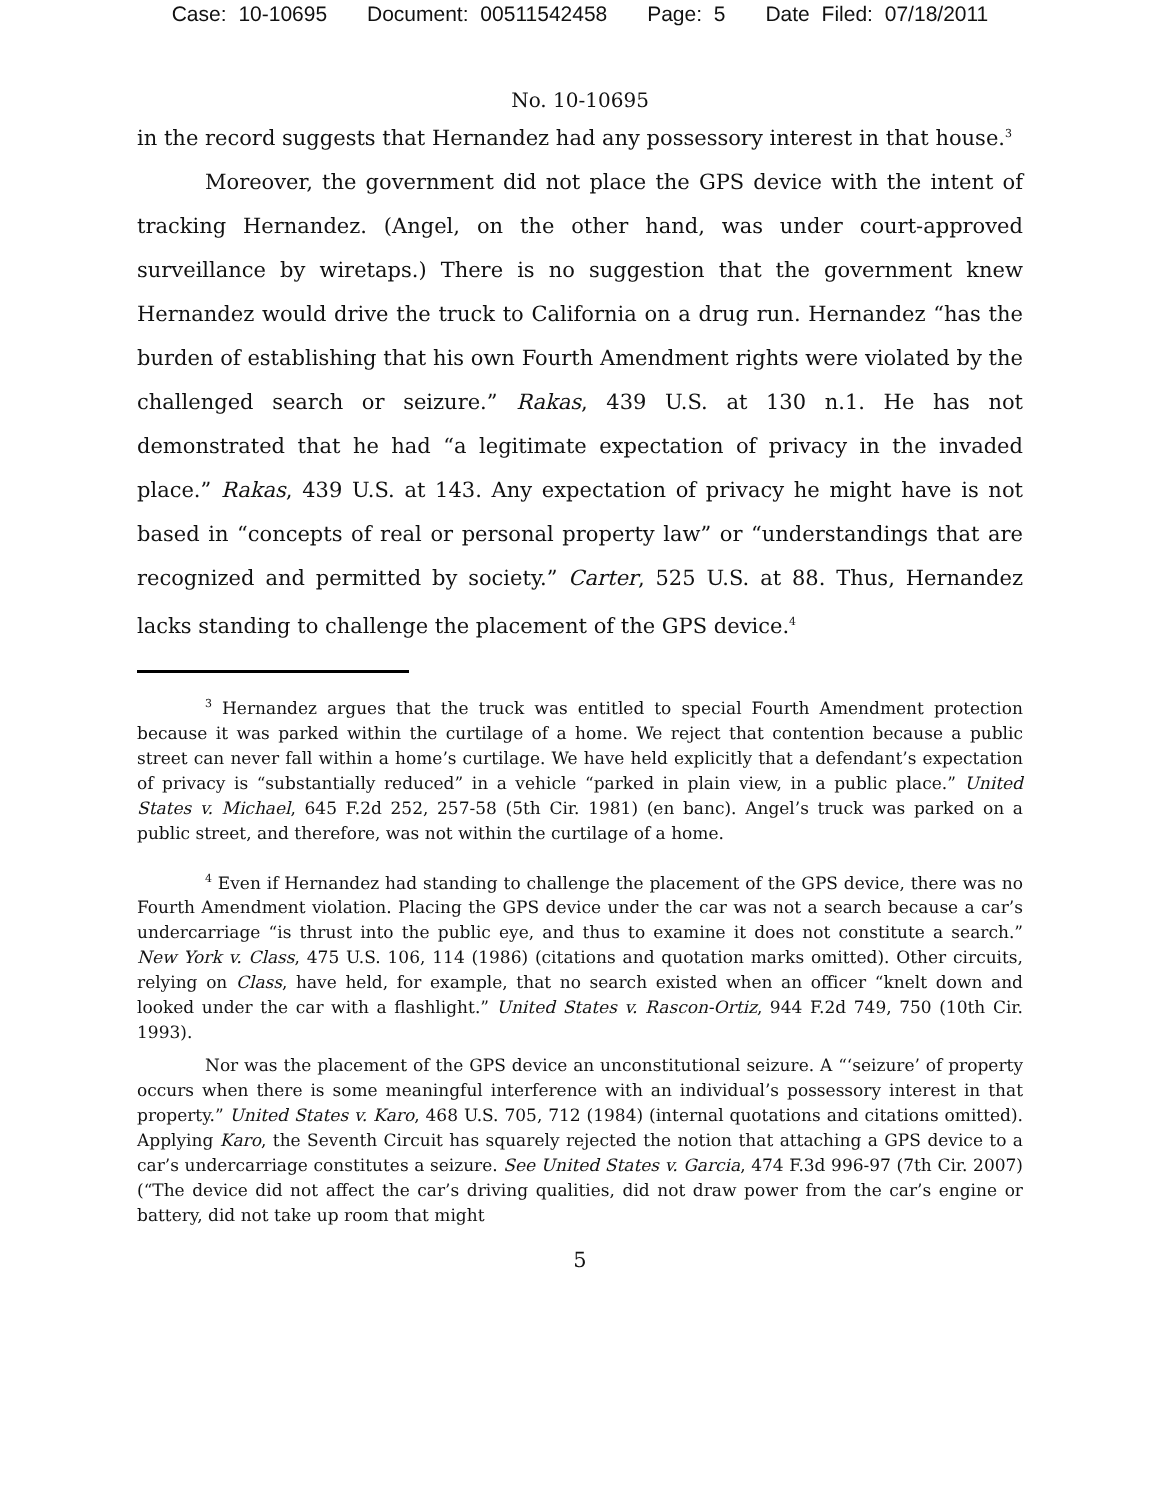Case: 10-10695 Document: 00511542458 Page: 5 Date Filed: 07/18/2011
No. 10-10695
in the record suggests that Hernandez had any possessory interest in that house.<sup>3</sup>
Moreover, the government did not place the GPS device with the intent of tracking Hernandez. (Angel, on the other hand, was under court-approved surveillance by wiretaps.) There is no suggestion that the government knew Hernandez would drive the truck to California on a drug run. Hernandez “has the burden of establishing that his own Fourth Amendment rights were violated by the challenged search or seizure.” Rakas, 439 U.S. at 130 n.1. He has not demonstrated that he had “a legitimate expectation of privacy in the invaded place.” Rakas, 439 U.S. at 143. Any expectation of privacy he might have is not based in “concepts of real or personal property law” or “understandings that are recognized and permitted by society.” Carter, 525 U.S. at 88. Thus, Hernandez lacks standing to challenge the placement of the GPS device.<sup>4</sup>
<sup>3</sup> Hernandez argues that the truck was entitled to special Fourth Amendment protection because it was parked within the curtilage of a home. We reject that contention because a public street can never fall within a home’s curtilage. We have held explicitly that a defendant’s expectation of privacy is “substantially reduced” in a vehicle “parked in plain view, in a public place.” United States v. Michael, 645 F.2d 252, 257-58 (5th Cir. 1981) (en banc). Angel’s truck was parked on a public street, and therefore, was not within the curtilage of a home.
<sup>4</sup> Even if Hernandez had standing to challenge the placement of the GPS device, there was no Fourth Amendment violation. Placing the GPS device under the car was not a search because a car’s undercarriage “is thrust into the public eye, and thus to examine it does not constitute a search.” New York v. Class, 475 U.S. 106, 114 (1986) (citations and quotation marks omitted). Other circuits, relying on Class, have held, for example, that no search existed when an officer “knelt down and looked under the car with a flashlight.” United States v. Rascon-Ortiz, 944 F.2d 749, 750 (10th Cir. 1993).
Nor was the placement of the GPS device an unconstitutional seizure. A “‘seizure’ of property occurs when there is some meaningful interference with an individual’s possessory interest in that property.” United States v. Karo, 468 U.S. 705, 712 (1984) (internal quotations and citations omitted). Applying Karo, the Seventh Circuit has squarely rejected the notion that attaching a GPS device to a car’s undercarriage constitutes a seizure. See United States v. Garcia, 474 F.3d 996-97 (7th Cir. 2007) (“The device did not affect the car’s driving qualities, did not draw power from the car’s engine or battery, did not take up room that might
5